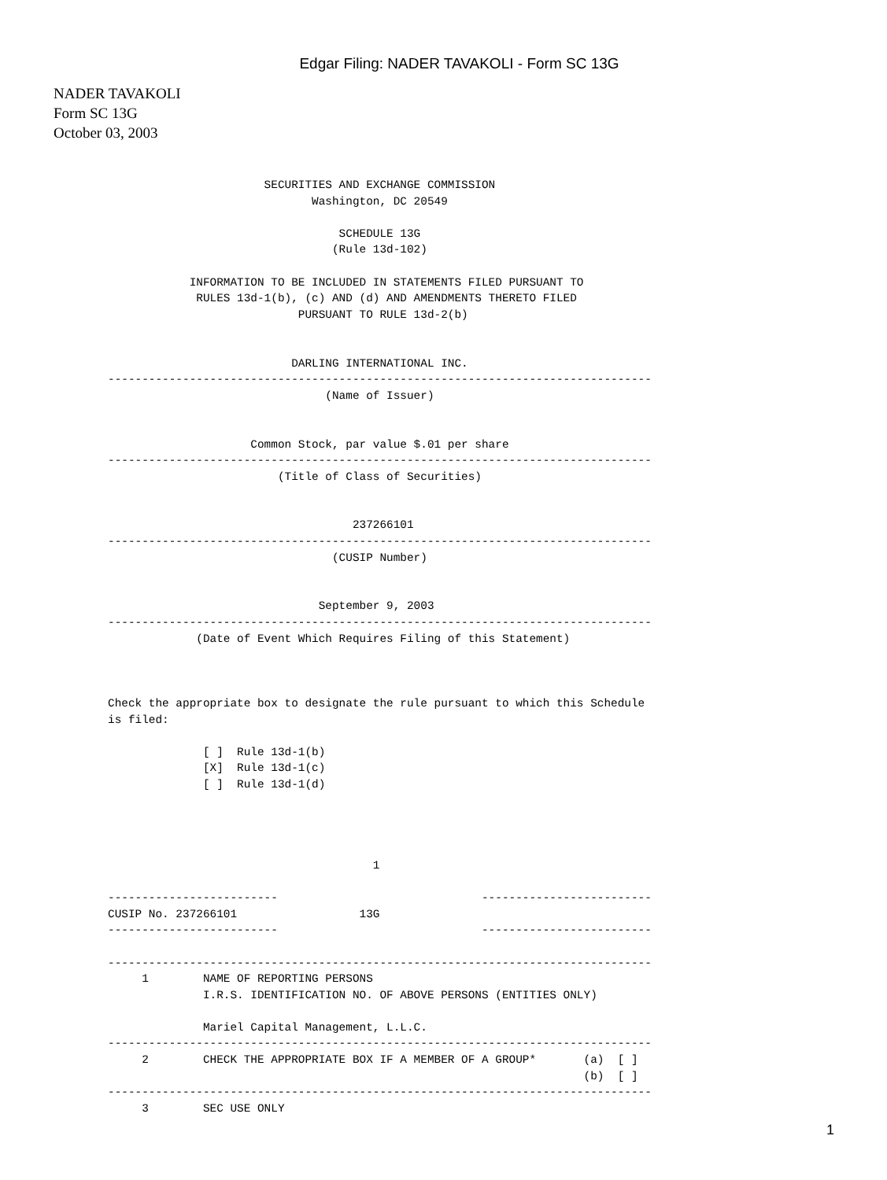Edgar Filing: NADER TAVAKOLI - Form SC 13G
NADER TAVAKOLI
Form SC 13G
October 03, 2003
                       SECURITIES AND EXCHANGE COMMISSION
                              Washington, DC 20549

                                  SCHEDULE 13G
                                 (Rule 13d-102)

            INFORMATION TO BE INCLUDED IN STATEMENTS FILED PURSUANT TO
             RULES 13d-1(b), (c) AND (d) AND AMENDMENTS THERETO FILED
                            PURSUANT TO RULE 13d-2(b)


                           DARLING INTERNATIONAL INC.
--------------------------------------------------------------------------------
                                (Name of Issuer)


                     Common Stock, par value $.01 per share
--------------------------------------------------------------------------------
                         (Title of Class of Securities)


                                    237266101
--------------------------------------------------------------------------------
                                 (CUSIP Number)


                               September 9, 2003
--------------------------------------------------------------------------------
             (Date of Event Which Requires Filing of this Statement)



Check the appropriate box to designate the rule pursuant to which this Schedule
is filed:

              [ ]  Rule 13d-1(b)
              [X]  Rule 13d-1(c)
              [ ]  Rule 13d-1(d)




                                       1

-------------------------                              -------------------------
CUSIP No. 237266101                  13G
-------------------------                              -------------------------

--------------------------------------------------------------------------------
     1        NAME OF REPORTING PERSONS
              I.R.S. IDENTIFICATION NO. OF ABOVE PERSONS (ENTITIES ONLY)

              Mariel Capital Management, L.L.C.
--------------------------------------------------------------------------------
     2        CHECK THE APPROPRIATE BOX IF A MEMBER OF A GROUP*       (a)  [ ]
                                                                      (b)  [ ]
--------------------------------------------------------------------------------
     3        SEC USE ONLY
1